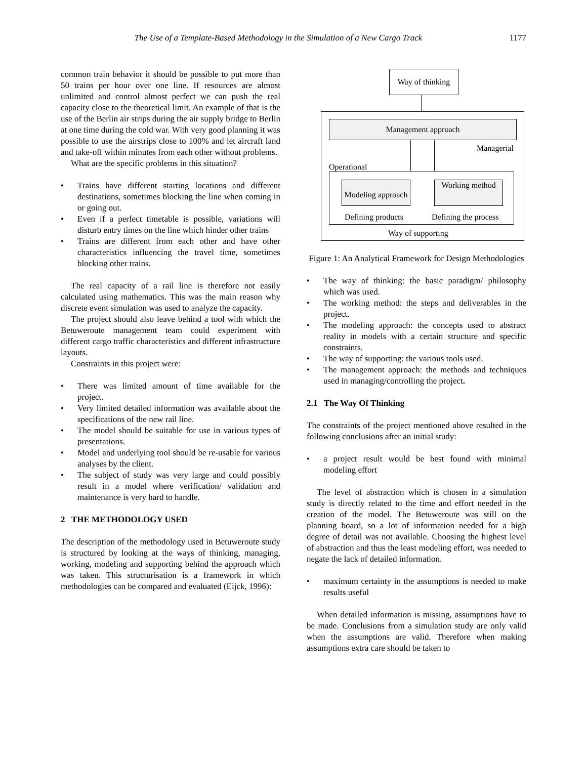The Use of a Template-Based Methodology in the Simulation of a New Cargo Track 1177
common train behavior it should be possible to put more than 50 trains per hour over one line. If resources are almost unlimited and control almost perfect we can push the real capacity close to the theoretical limit. An example of that is the use of the Berlin air strips during the air supply bridge to Berlin at one time during the cold war. With very good planning it was possible to use the airstrips close to 100% and let aircraft land and take-off within minutes from each other without problems.
What are the specific problems in this situation?
Trains have different starting locations and different destinations, sometimes blocking the line when coming in or going out.
Even if a perfect timetable is possible, variations will disturb entry times on the line which hinder other trains
Trains are different from each other and have other characteristics influencing the travel time, sometimes blocking other trains.
The real capacity of a rail line is therefore not easily calculated using mathematics. This was the main reason why discrete event simulation was used to analyze the capacity.
The project should also leave behind a tool with which the Betuweroute management team could experiment with different cargo traffic characteristics and different infrastructure layouts.
Constraints in this project were:
There was limited amount of time available for the project.
Very limited detailed information was available about the specifications of the new rail line.
The model should be suitable for use in various types of presentations.
Model and underlying tool should be re-usable for various analyses by the client.
The subject of study was very large and could possibly result in a model where verification/ validation and maintenance is very hard to handle.
2 THE METHODOLOGY USED
The description of the methodology used in Betuweroute study is structured by looking at the ways of thinking, managing, working, modeling and supporting behind the approach which was taken. This structurisation is a framework in which methodologies can be compared and evaluated (Eijck, 1996):
Way of thinking
Management approach
Managerial
Operational
Modeling approach
Working method
Defining products Defining the process
Way of supporting
Figure 1: An Analytical Framework for Design Methodologies
The way of thinking: the basic paradigm/ philosophy which was used.
The working method: the steps and deliverables in the project.
The modeling approach: the concepts used to abstract reality in models with a certain structure and specific constraints.
The way of supporting: the various tools used.
The management approach: the methods and techniques used in managing/controlling the project.
2.1 The Way Of Thinking
The constraints of the project mentioned above resulted in the following conclusions after an initial study:
a project result would be best found with minimal modeling effort
The level of abstraction which is chosen in a simulation study is directly related to the time and effort needed in the creation of the model. The Betuweroute was still on the planning board, so a lot of information needed for a high degree of detail was not available. Choosing the highest level of abstraction and thus the least modeling effort, was needed to negate the lack of detailed information.
maximum certainty in the assumptions is needed to make results useful
When detailed information is missing, assumptions have to be made. Conclusions from a simulation study are only valid when the assumptions are valid. Therefore when making assumptions extra care should be taken to